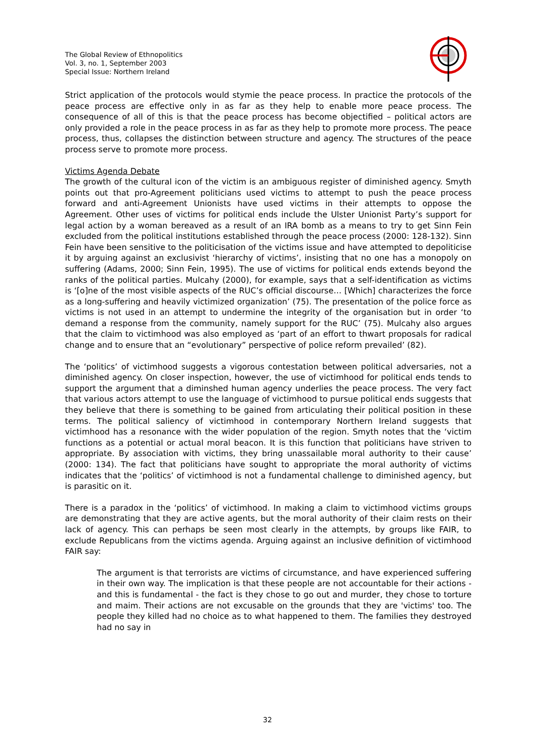The Global Review of Ethnopolitics
Vol. 3, no. 1, September 2003
Special Issue: Northern Ireland
Strict application of the protocols would stymie the peace process. In practice the protocols of the peace process are effective only in as far as they help to enable more peace process. The consequence of all of this is that the peace process has become objectified – political actors are only provided a role in the peace process in as far as they help to promote more process. The peace process, thus, collapses the distinction between structure and agency. The structures of the peace process serve to promote more process.
Victims Agenda Debate
The growth of the cultural icon of the victim is an ambiguous register of diminished agency. Smyth points out that pro-Agreement politicians used victims to attempt to push the peace process forward and anti-Agreement Unionists have used victims in their attempts to oppose the Agreement. Other uses of victims for political ends include the Ulster Unionist Party’s support for legal action by a woman bereaved as a result of an IRA bomb as a means to try to get Sinn Fein excluded from the political institutions established through the peace process (2000: 128-132). Sinn Fein have been sensitive to the politicisation of the victims issue and have attempted to depoliticise it by arguing against an exclusivist ‘hierarchy of victims’, insisting that no one has a monopoly on suffering (Adams, 2000; Sinn Fein, 1995). The use of victims for political ends extends beyond the ranks of the political parties. Mulcahy (2000), for example, says that a self-identification as victims is ‘[o]ne of the most visible aspects of the RUC’s official discourse… [Which] characterizes the force as a long-suffering and heavily victimized organization’ (75). The presentation of the police force as victims is not used in an attempt to undermine the integrity of the organisation but in order ‘to demand a response from the community, namely support for the RUC’ (75). Mulcahy also argues that the claim to victimhood was also employed as ‘part of an effort to thwart proposals for radical change and to ensure that an “evolutionary” perspective of police reform prevailed’ (82).
The ‘politics’ of victimhood suggests a vigorous contestation between political adversaries, not a diminished agency. On closer inspection, however, the use of victimhood for political ends tends to support the argument that a diminshed human agency underlies the peace process. The very fact that various actors attempt to use the language of victimhood to pursue political ends suggests that they believe that there is something to be gained from articulating their political position in these terms. The political saliency of victimhood in contemporary Northern Ireland suggests that victimhood has a resonance with the wider population of the region. Smyth notes that the ‘victim functions as a potential or actual moral beacon. It is this function that politicians have striven to appropriate. By association with victims, they bring unassailable moral authority to their cause’ (2000: 134). The fact that politicians have sought to appropriate the moral authority of victims indicates that the ‘politics’ of victimhood is not a fundamental challenge to diminished agency, but is parasitic on it.
There is a paradox in the ‘politics’ of victimhood. In making a claim to victimhood victims groups are demonstrating that they are active agents, but the moral authority of their claim rests on their lack of agency. This can perhaps be seen most clearly in the attempts, by groups like FAIR, to exclude Republicans from the victims agenda. Arguing against an inclusive definition of victimhood FAIR say:
The argument is that terrorists are victims of circumstance, and have experienced suffering in their own way. The implication is that these people are not accountable for their actions - and this is fundamental - the fact is they chose to go out and murder, they chose to torture and maim. Their actions are not excusable on the grounds that they are 'victims' too. The people they killed had no choice as to what happened to them. The families they destroyed had no say in
32